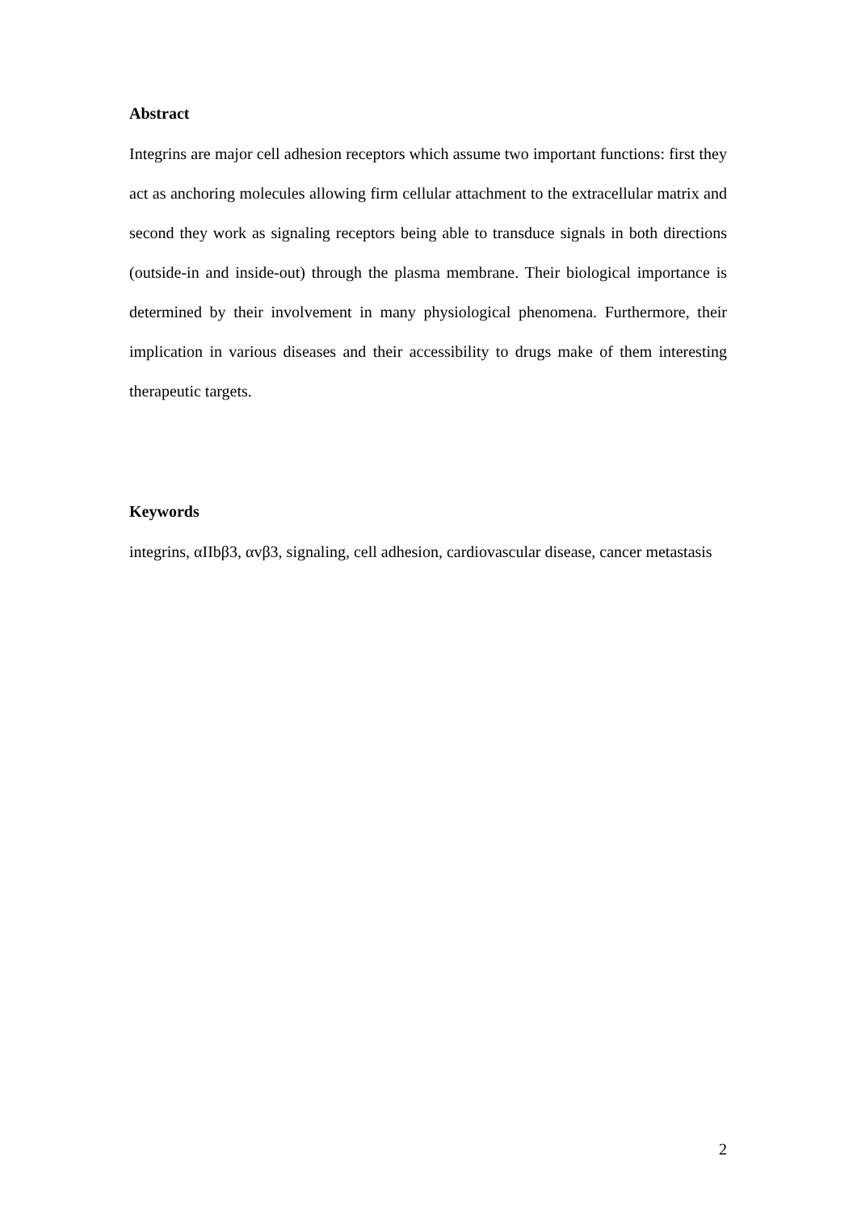Abstract
Integrins are major cell adhesion receptors which assume two important functions: first they act as anchoring molecules allowing firm cellular attachment to the extracellular matrix and second they work as signaling receptors being able to transduce signals in both directions (outside-in and inside-out) through the plasma membrane. Their biological importance is determined by their involvement in many physiological phenomena. Furthermore, their implication in various diseases and their accessibility to drugs make of them interesting therapeutic targets.
Keywords
integrins, αIIbβ3, αvβ3, signaling, cell adhesion, cardiovascular disease, cancer metastasis
2